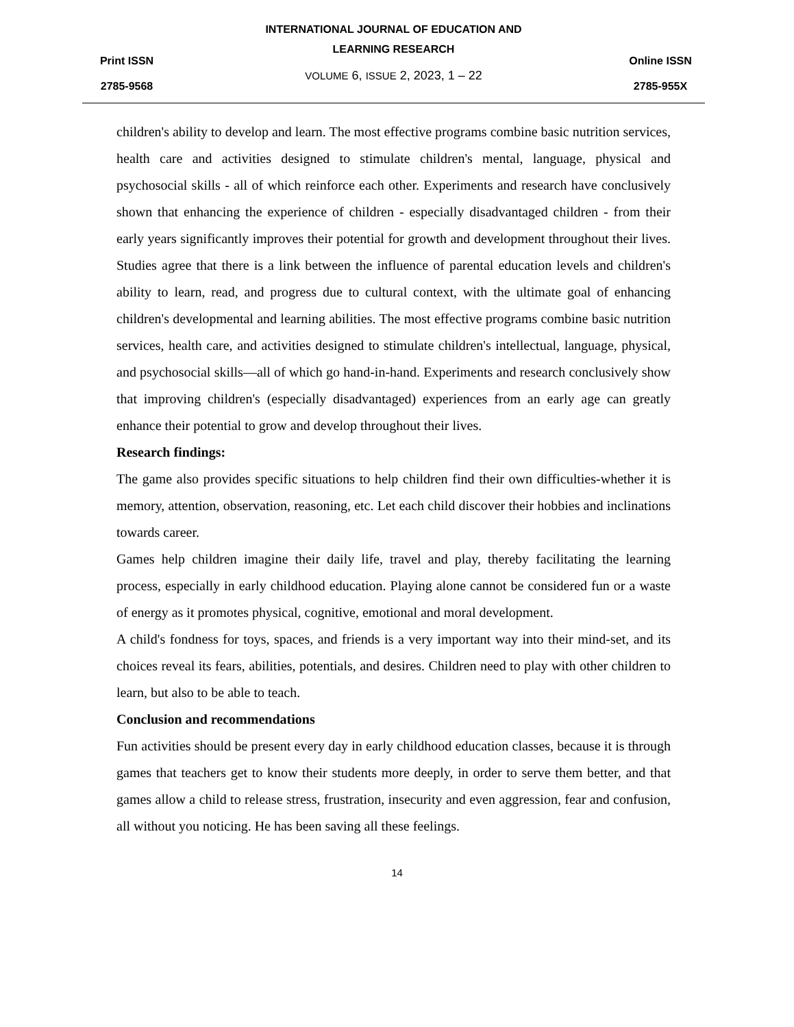Print ISSN
2785-9568
INTERNATIONAL JOURNAL OF EDUCATION AND
LEARNING RESEARCH
VOLUME 6, ISSUE 2, 2023, 1 – 22
Online ISSN
2785-955X
children's ability to develop and learn. The most effective programs combine basic nutrition services, health care and activities designed to stimulate children's mental, language, physical and psychosocial skills - all of which reinforce each other. Experiments and research have conclusively shown that enhancing the experience of children - especially disadvantaged children - from their early years significantly improves their potential for growth and development throughout their lives. Studies agree that there is a link between the influence of parental education levels and children's ability to learn, read, and progress due to cultural context, with the ultimate goal of enhancing children's developmental and learning abilities. The most effective programs combine basic nutrition services, health care, and activities designed to stimulate children's intellectual, language, physical, and psychosocial skills—all of which go hand-in-hand. Experiments and research conclusively show that improving children's (especially disadvantaged) experiences from an early age can greatly enhance their potential to grow and develop throughout their lives.
Research findings:
The game also provides specific situations to help children find their own difficulties-whether it is memory, attention, observation, reasoning, etc. Let each child discover their hobbies and inclinations towards career.
Games help children imagine their daily life, travel and play, thereby facilitating the learning process, especially in early childhood education. Playing alone cannot be considered fun or a waste of energy as it promotes physical, cognitive, emotional and moral development.
A child's fondness for toys, spaces, and friends is a very important way into their mind-set, and its choices reveal its fears, abilities, potentials, and desires. Children need to play with other children to learn, but also to be able to teach.
Conclusion and recommendations
Fun activities should be present every day in early childhood education classes, because it is through games that teachers get to know their students more deeply, in order to serve them better, and that games allow a child to release stress, frustration, insecurity and even aggression, fear and confusion, all without you noticing. He has been saving all these feelings.
14